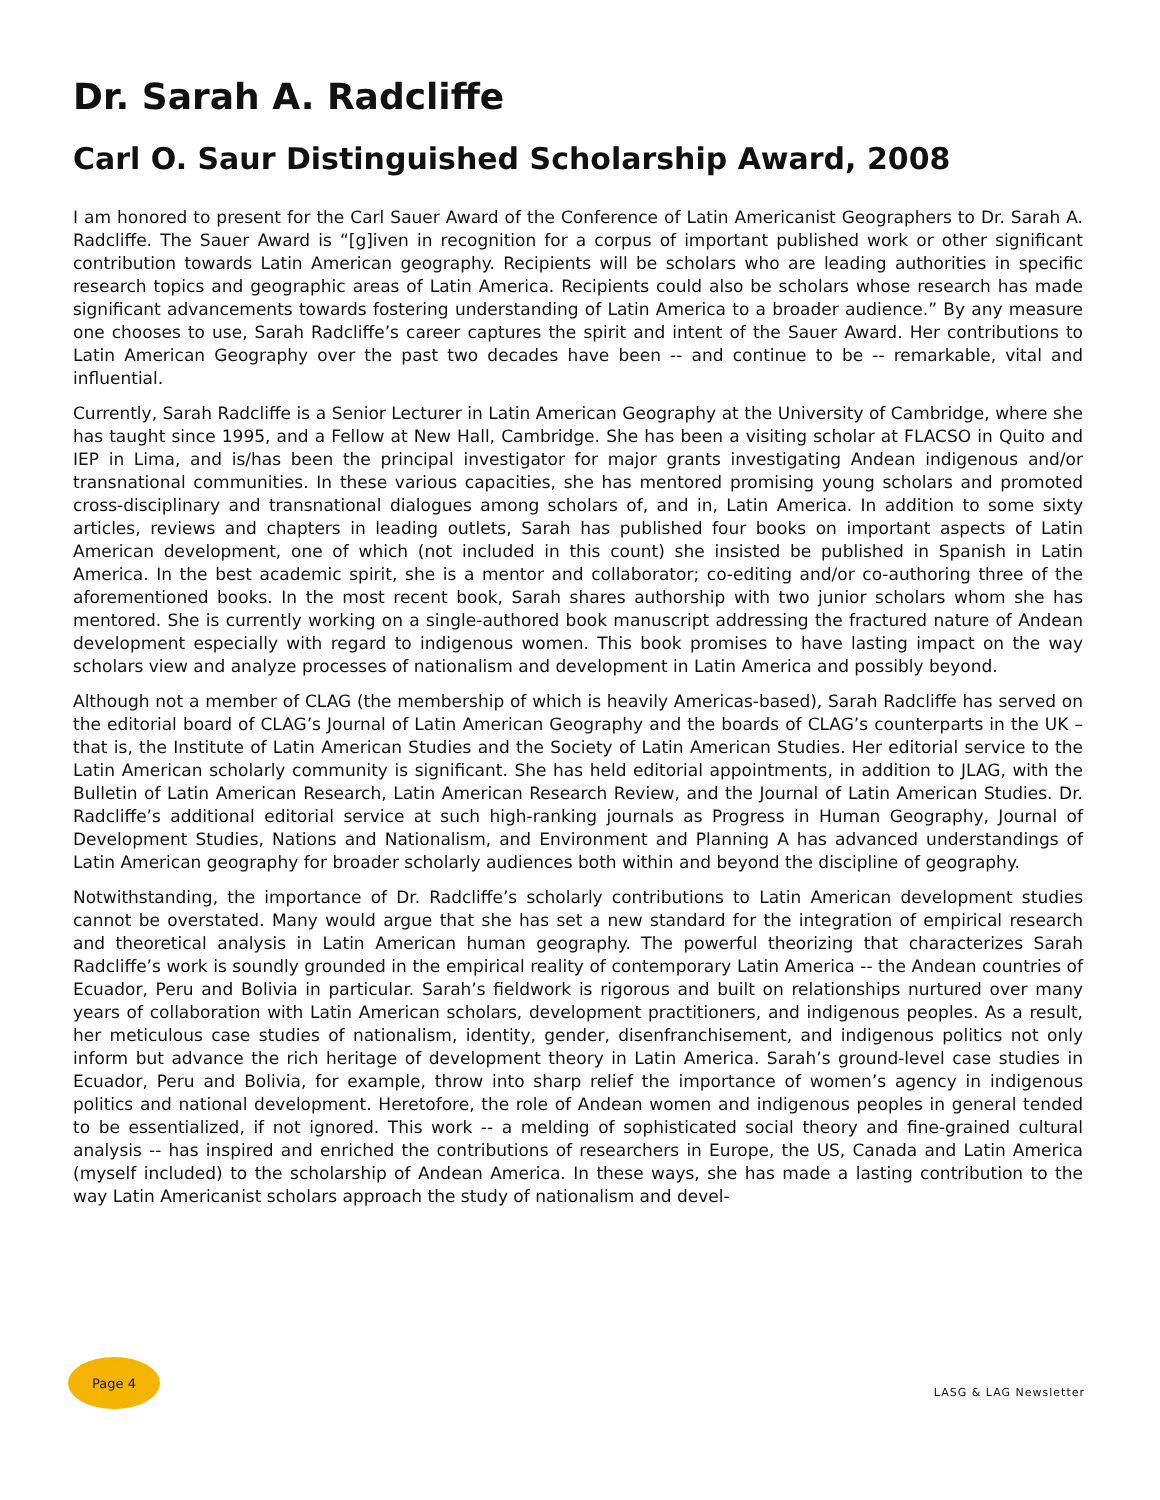Dr. Sarah A. Radcliffe
Carl O. Saur Distinguished Scholarship Award, 2008
I am honored to present for the Carl Sauer Award of the Conference of Latin Americanist Geographers to Dr. Sarah A. Radcliffe. The Sauer Award is “[g]iven in recognition for a corpus of important published work or other significant contribution towards Latin American geography. Recipients will be scholars who are leading authorities in specific research topics and geographic areas of Latin America. Recipients could also be scholars whose research has made significant advancements towards fostering understanding of Latin America to a broader audience.” By any measure one chooses to use, Sarah Radcliffe’s career captures the spirit and intent of the Sauer Award. Her contributions to Latin American Geography over the past two decades have been -- and continue to be -- remarkable, vital and influential.
Currently, Sarah Radcliffe is a Senior Lecturer in Latin American Geography at the University of Cambridge, where she has taught since 1995, and a Fellow at New Hall, Cambridge. She has been a visiting scholar at FLACSO in Quito and IEP in Lima, and is/has been the principal investigator for major grants investigating Andean indigenous and/or transnational communities. In these various capacities, she has mentored promising young scholars and promoted cross-disciplinary and transnational dialogues among scholars of, and in, Latin America. In addition to some sixty articles, reviews and chapters in leading outlets, Sarah has published four books on important aspects of Latin American development, one of which (not included in this count) she insisted be published in Spanish in Latin America. In the best academic spirit, she is a mentor and collaborator; co-editing and/or co-authoring three of the aforementioned books. In the most recent book, Sarah shares authorship with two junior scholars whom she has mentored. She is currently working on a single-authored book manuscript addressing the fractured nature of Andean development especially with regard to indigenous women. This book promises to have lasting impact on the way scholars view and analyze processes of nationalism and development in Latin America and possibly beyond.
Although not a member of CLAG (the membership of which is heavily Americas-based), Sarah Radcliffe has served on the editorial board of CLAG’s Journal of Latin American Geography and the boards of CLAG’s counterparts in the UK – that is, the Institute of Latin American Studies and the Society of Latin American Studies. Her editorial service to the Latin American scholarly community is significant. She has held editorial appointments, in addition to JLAG, with the Bulletin of Latin American Research, Latin American Research Review, and the Journal of Latin American Studies. Dr. Radcliffe’s additional editorial service at such high-ranking journals as Progress in Human Geography, Journal of Development Studies, Nations and Nationalism, and Environment and Planning A has advanced understandings of Latin American geography for broader scholarly audiences both within and beyond the discipline of geography.
Notwithstanding, the importance of Dr. Radcliffe’s scholarly contributions to Latin American development studies cannot be overstated. Many would argue that she has set a new standard for the integration of empirical research and theoretical analysis in Latin American human geography. The powerful theorizing that characterizes Sarah Radcliffe’s work is soundly grounded in the empirical reality of contemporary Latin America -- the Andean countries of Ecuador, Peru and Bolivia in particular. Sarah’s fieldwork is rigorous and built on relationships nurtured over many years of collaboration with Latin American scholars, development practitioners, and indigenous peoples. As a result, her meticulous case studies of nationalism, identity, gender, disenfranchisement, and indigenous politics not only inform but advance the rich heritage of development theory in Latin America. Sarah’s ground-level case studies in Ecuador, Peru and Bolivia, for example, throw into sharp relief the importance of women’s agency in indigenous politics and national development. Heretofore, the role of Andean women and indigenous peoples in general tended to be essentialized, if not ignored. This work -- a melding of sophisticated social theory and fine-grained cultural analysis -- has inspired and enriched the contributions of researchers in Europe, the US, Canada and Latin America (myself included) to the scholarship of Andean America. In these ways, she has made a lasting contribution to the way Latin Americanist scholars approach the study of nationalism and devel-
Page 4
LASG & LAG Newsletter